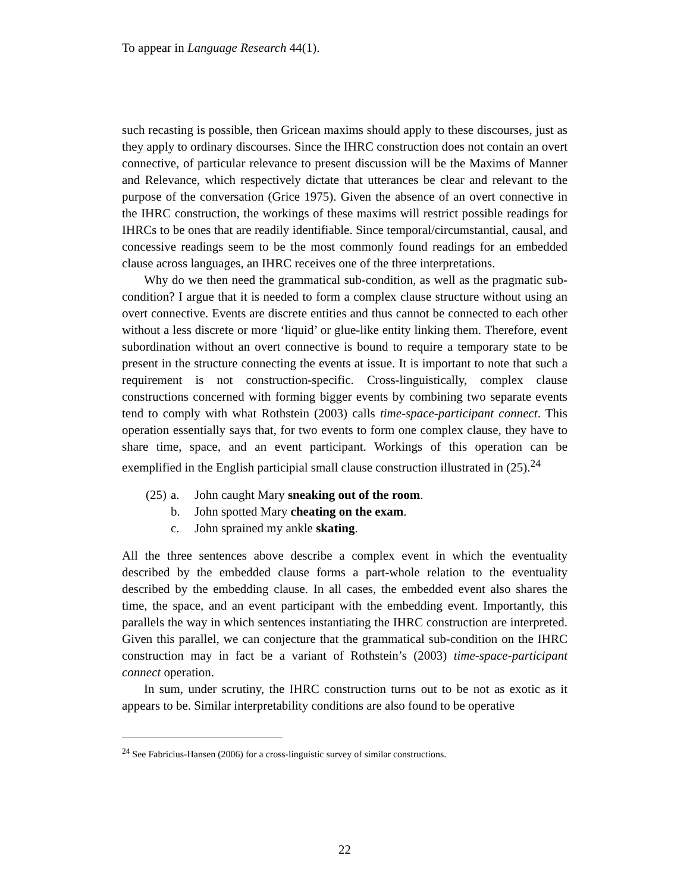To appear in Language Research 44(1).
such recasting is possible, then Gricean maxims should apply to these discourses, just as they apply to ordinary discourses. Since the IHRC construction does not contain an overt connective, of particular relevance to present discussion will be the Maxims of Manner and Relevance, which respectively dictate that utterances be clear and relevant to the purpose of the conversation (Grice 1975). Given the absence of an overt connective in the IHRC construction, the workings of these maxims will restrict possible readings for IHRCs to be ones that are readily identifiable. Since temporal/circumstantial, causal, and concessive readings seem to be the most commonly found readings for an embedded clause across languages, an IHRC receives one of the three interpretations.
Why do we then need the grammatical sub-condition, as well as the pragmatic sub-condition? I argue that it is needed to form a complex clause structure without using an overt connective. Events are discrete entities and thus cannot be connected to each other without a less discrete or more ‘liquid’ or glue-like entity linking them. Therefore, event subordination without an overt connective is bound to require a temporary state to be present in the structure connecting the events at issue. It is important to note that such a requirement is not construction-specific. Cross-linguistically, complex clause constructions concerned with forming bigger events by combining two separate events tend to comply with what Rothstein (2003) calls time-space-participant connect. This operation essentially says that, for two events to form one complex clause, they have to share time, space, and an event participant. Workings of this operation can be exemplified in the English participial small clause construction illustrated in (25).<sup>24</sup>
(25) a. John caught Mary sneaking out of the room.
b. John spotted Mary cheating on the exam.
c. John sprained my ankle skating.
All the three sentences above describe a complex event in which the eventuality described by the embedded clause forms a part-whole relation to the eventuality described by the embedding clause. In all cases, the embedded event also shares the time, the space, and an event participant with the embedding event. Importantly, this parallels the way in which sentences instantiating the IHRC construction are interpreted. Given this parallel, we can conjecture that the grammatical sub-condition on the IHRC construction may in fact be a variant of Rothstein’s (2003) time-space-participant connect operation.
In sum, under scrutiny, the IHRC construction turns out to be not as exotic as it appears to be. Similar interpretability conditions are also found to be operative
<sup>24</sup> See Fabricius-Hansen (2006) for a cross-linguistic survey of similar constructions.
22